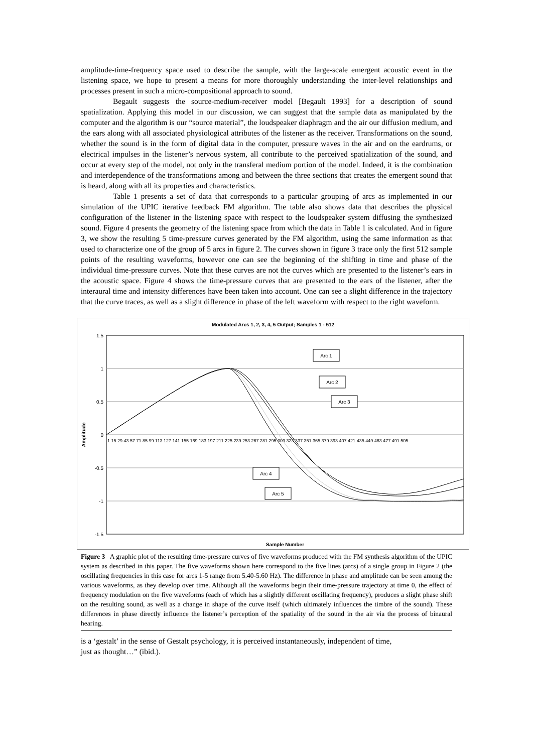amplitude-time-frequency space used to describe the sample, with the large-scale emergent acoustic event in the listening space, we hope to present a means for more thoroughly understanding the inter-level relationships and processes present in such a micro-compositional approach to sound.
Begault suggests the source-medium-receiver model [Begault 1993] for a description of sound spatialization. Applying this model in our discussion, we can suggest that the sample data as manipulated by the computer and the algorithm is our “source material”, the loudspeaker diaphragm and the air our diffusion medium, and the ears along with all associated physiological attributes of the listener as the receiver. Transformations on the sound, whether the sound is in the form of digital data in the computer, pressure waves in the air and on the eardrums, or electrical impulses in the listener’s nervous system, all contribute to the perceived spatialization of the sound, and occur at every step of the model, not only in the transferal medium portion of the model. Indeed, it is the combination and interdependence of the transformations among and between the three sections that creates the emergent sound that is heard, along with all its properties and characteristics.
Table 1 presents a set of data that corresponds to a particular grouping of arcs as implemented in our simulation of the UPIC iterative feedback FM algorithm. The table also shows data that describes the physical configuration of the listener in the listening space with respect to the loudspeaker system diffusing the synthesized sound. Figure 4 presents the geometry of the listening space from which the data in Table 1 is calculated. And in figure 3, we show the resulting 5 time-pressure curves generated by the FM algorithm, using the same information as that used to characterize one of the group of 5 arcs in figure 2. The curves shown in figure 3 trace only the first 512 sample points of the resulting waveforms, however one can see the beginning of the shifting in time and phase of the individual time-pressure curves. Note that these curves are not the curves which are presented to the listener’s ears in the acoustic space. Figure 4 shows the time-pressure curves that are presented to the ears of the listener, after the interaural time and intensity differences have been taken into account. One can see a slight difference in the trajectory that the curve traces, as well as a slight difference in phase of the left waveform with respect to the right waveform.
Modulated Arcs 1, 2, 3, 4, 5 Output; Samples 1 - 512
1.5
1
0.5
0
-0.5
-1
-1.5
Amplitude
Sample Number
1 15 29 43 57 71 85 99 113 127 141 155 169 183 197 211 225 239 253 267 281 295 309 323 337 351 365 379 393 407 421 435 449 463 477 491 505
Arc 1
Arc 2
Arc 3
Arc 4
Arc 5
Figure 3 A graphic plot of the resulting time-pressure curves of five waveforms produced with the FM synthesis algorithm of the UPIC system as described in this paper. The five waveforms shown here correspond to the five lines (arcs) of a single group in Figure 2 (the oscillating frequencies in this case for arcs 1-5 range from 5.40-5.60 Hz). The difference in phase and amplitude can be seen among the various waveforms, as they develop over time. Although all the waveforms begin their time-pressure trajectory at time 0, the effect of frequency modulation on the five waveforms (each of which has a slightly different oscillating frequency), produces a slight phase shift on the resulting sound, as well as a change in shape of the curve itself (which ultimately influences the timbre of the sound). These differences in phase directly influence the listener’s perception of the spatiality of the sound in the air via the process of binaural hearing.
is a ‘gestalt’ in the sense of Gestalt psychology, it is perceived instantaneously, independent of time,
just as thought…” (ibid.).